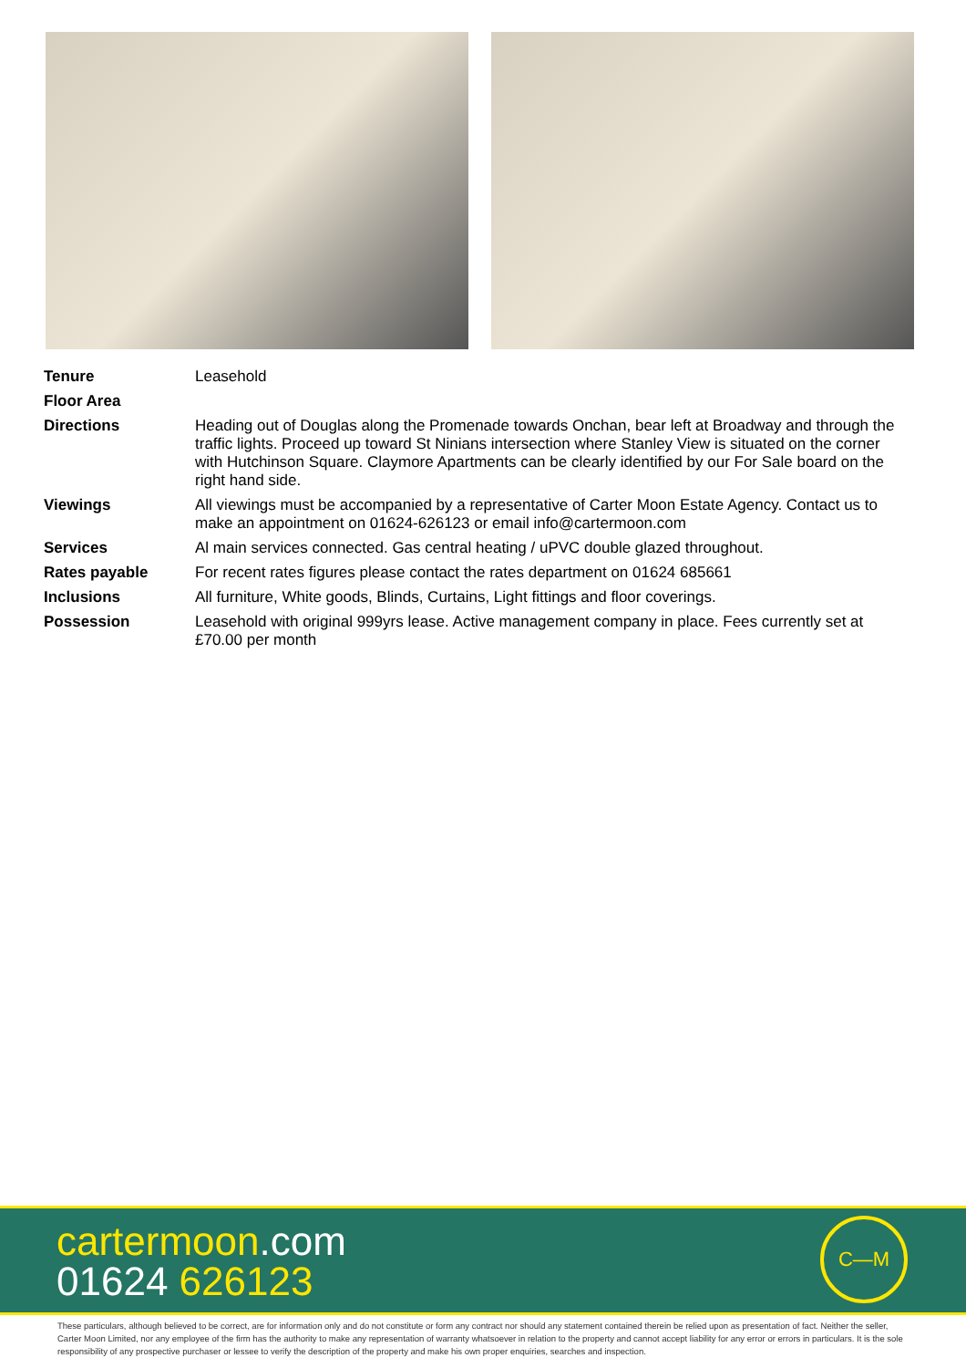| Tenure | Leasehold |
| Floor Area | |
| Directions | Heading out of Douglas along the Promenade towards Onchan, bear left at Broadway and through the traffic lights. Proceed up toward St Ninians intersection where Stanley View is situated on the corner with Hutchinson Square. Claymore Apartments can be clearly identified by our For Sale board on the right hand side. |
| Viewings | All viewings must be accompanied by a representative of Carter Moon Estate Agency. Contact us to make an appointment on 01624-626123 or email info@cartermoon.com |
| Services | Al main services connected. Gas central heating / uPVC double glazed throughout. |
| Rates payable | For recent rates figures please contact the rates department on 01624 685661 |
| Inclusions | All furniture, White goods, Blinds, Curtains, Light fittings and floor coverings. |
| Possession | Leasehold with original 999yrs lease. Active management company in place. Fees currently set at £70.00 per month |
cartermoon.com
01624 626123
C—M
These particulars, although believed to be correct, are for information only and do not constitute or form any contract nor should any statement contained therein be relied upon as presentation of fact. Neither the seller, Carter Moon Limited, nor any employee of the firm has the authority to make any representation of warranty whatsoever in relation to the property and cannot accept liability for any error or errors in particulars. It is the sole responsibility of any prospective purchaser or lessee to verify the description of the property and make his own proper enquiries, searches and inspection.